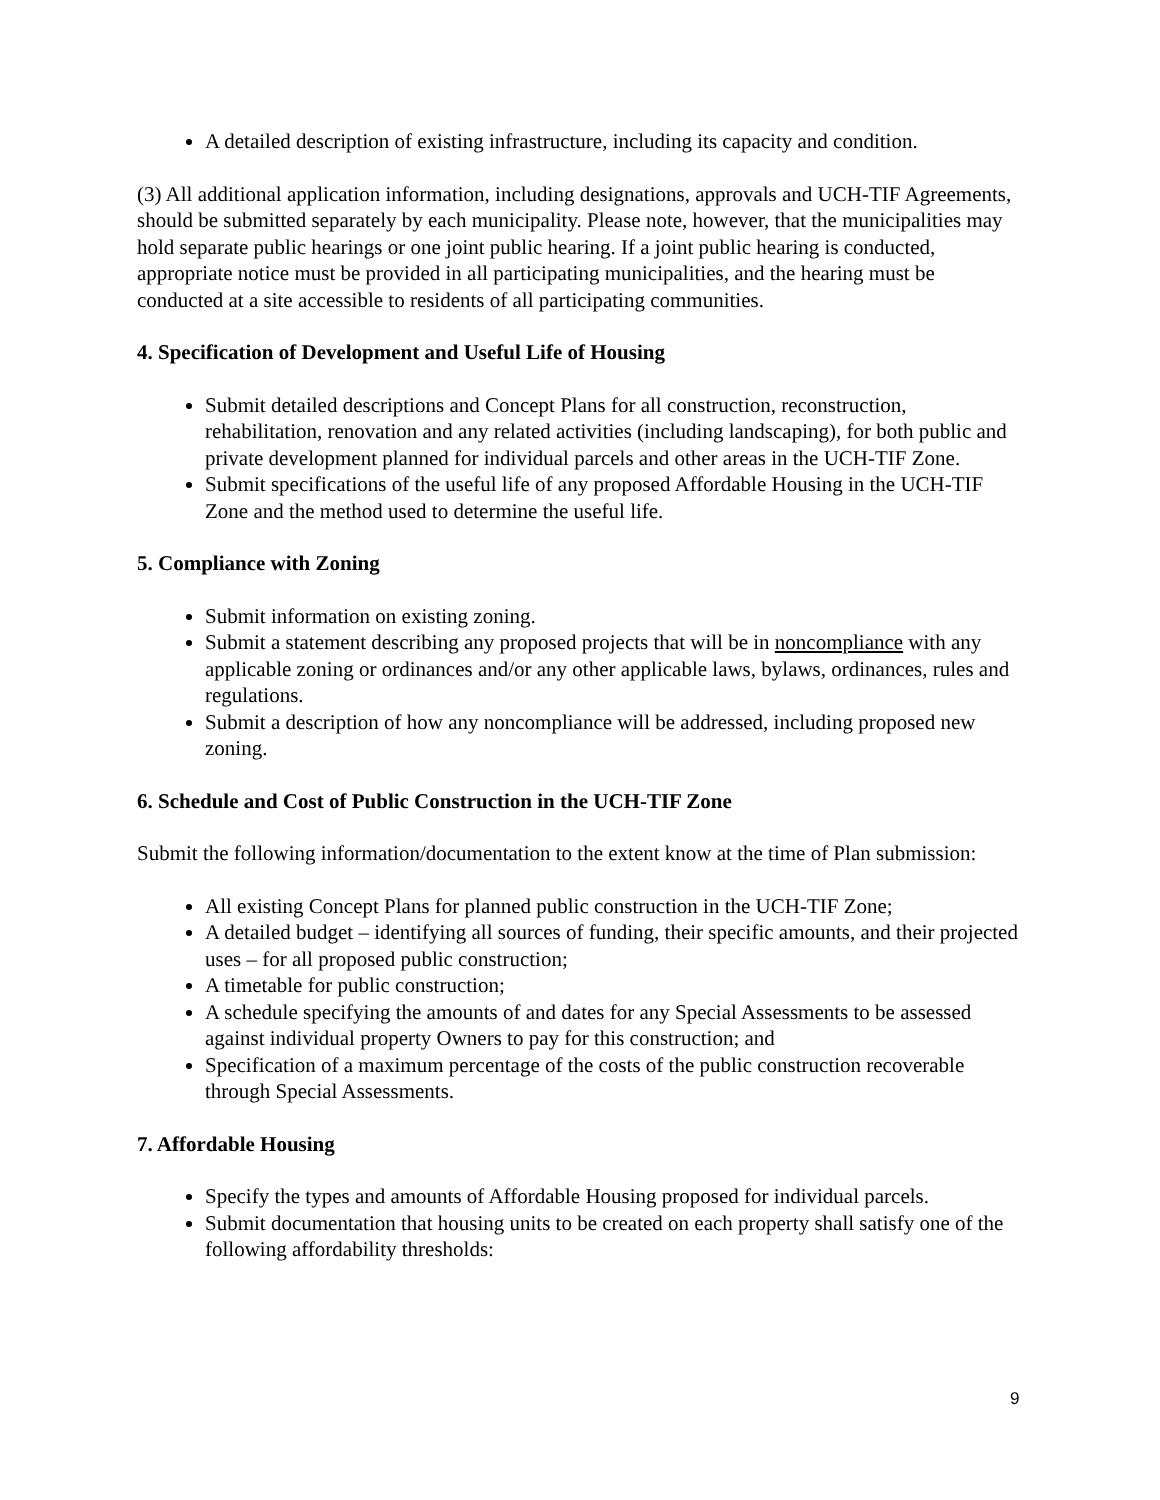A detailed description of existing infrastructure, including its capacity and condition.
(3) All additional application information, including designations, approvals and UCH-TIF Agreements, should be submitted separately by each municipality. Please note, however, that the municipalities may hold separate public hearings or one joint public hearing. If a joint public hearing is conducted, appropriate notice must be provided in all participating municipalities, and the hearing must be conducted at a site accessible to residents of all participating communities.
4. Specification of Development and Useful Life of Housing
Submit detailed descriptions and Concept Plans for all construction, reconstruction, rehabilitation, renovation and any related activities (including landscaping), for both public and private development planned for individual parcels and other areas in the UCH-TIF Zone.
Submit specifications of the useful life of any proposed Affordable Housing in the UCH-TIF Zone and the method used to determine the useful life.
5. Compliance with Zoning
Submit information on existing zoning.
Submit a statement describing any proposed projects that will be in noncompliance with any applicable zoning or ordinances and/or any other applicable laws, bylaws, ordinances, rules and regulations.
Submit a description of how any noncompliance will be addressed, including proposed new zoning.
6. Schedule and Cost of Public Construction in the UCH-TIF Zone
Submit the following information/documentation to the extent know at the time of Plan submission:
All existing Concept Plans for planned public construction in the UCH-TIF Zone;
A detailed budget – identifying all sources of funding, their specific amounts, and their projected uses – for all proposed public construction;
A timetable for public construction;
A schedule specifying the amounts of and dates for any Special Assessments to be assessed against individual property Owners to pay for this construction; and
Specification of a maximum percentage of the costs of the public construction recoverable through Special Assessments.
7. Affordable Housing
Specify the types and amounts of Affordable Housing proposed for individual parcels.
Submit documentation that housing units to be created on each property shall satisfy one of the following affordability thresholds:
9